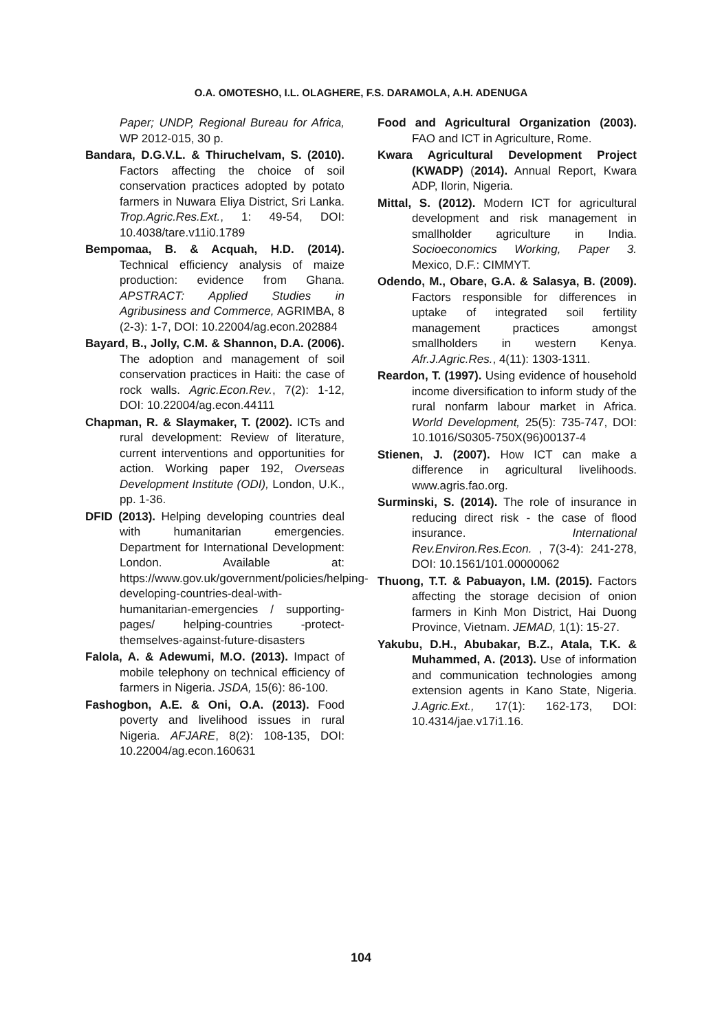O.A. OMOTESHO, I.L. OLAGHERE, F.S. DARAMOLA, A.H. ADENUGA
Paper; UNDP, Regional Bureau for Africa, WP 2012-015, 30 p.
Bandara, D.G.V.L. & Thiruchelvam, S. (2010). Factors affecting the choice of soil conservation practices adopted by potato farmers in Nuwara Eliya District, Sri Lanka. Trop.Agric.Res.Ext., 1: 49-54, DOI: 10.4038/tare.v11i0.1789
Bempomaa, B. & Acquah, H.D. (2014). Technical efficiency analysis of maize production: evidence from Ghana. APSTRACT: Applied Studies in Agribusiness and Commerce, AGRIMBA, 8 (2-3): 1-7, DOI: 10.22004/ag.econ.202884
Bayard, B., Jolly, C.M. & Shannon, D.A. (2006). The adoption and management of soil conservation practices in Haiti: the case of rock walls. Agric.Econ.Rev., 7(2): 1-12, DOI: 10.22004/ag.econ.44111
Chapman, R. & Slaymaker, T. (2002). ICTs and rural development: Review of literature, current interventions and opportunities for action. Working paper 192, Overseas Development Institute (ODI), London, U.K., pp. 1-36.
DFID (2013). Helping developing countries deal with humanitarian emergencies. Department for International Development: London. Available at: https://www.gov.uk/government/policies/helping-developing-countries-deal-with-humanitarian-emergencies / supporting-pages/ helping-countries -protect-themselves-against-future-disasters
Falola, A. & Adewumi, M.O. (2013). Impact of mobile telephony on technical efficiency of farmers in Nigeria. JSDA, 15(6): 86-100.
Fashogbon, A.E. & Oni, O.A. (2013). Food poverty and livelihood issues in rural Nigeria. AFJARE, 8(2): 108-135, DOI: 10.22004/ag.econ.160631
Food and Agricultural Organization (2003). FAO and ICT in Agriculture, Rome.
Kwara Agricultural Development Project (KWADP) (2014). Annual Report, Kwara ADP, Ilorin, Nigeria.
Mittal, S. (2012). Modern ICT for agricultural development and risk management in smallholder agriculture in India. Socioeconomics Working, Paper 3. Mexico, D.F.: CIMMYT.
Odendo, M., Obare, G.A. & Salasya, B. (2009). Factors responsible for differences in uptake of integrated soil fertility management practices amongst smallholders in western Kenya. Afr.J.Agric.Res., 4(11): 1303-1311.
Reardon, T. (1997). Using evidence of household income diversification to inform study of the rural nonfarm labour market in Africa. World Development, 25(5): 735-747, DOI: 10.1016/S0305-750X(96)00137-4
Stienen, J. (2007). How ICT can make a difference in agricultural livelihoods. www.agris.fao.org.
Surminski, S. (2014). The role of insurance in reducing direct risk - the case of flood insurance. International Rev.Environ.Res.Econ. , 7(3-4): 241-278, DOI: 10.1561/101.00000062
Thuong, T.T. & Pabuayon, I.M. (2015). Factors affecting the storage decision of onion farmers in Kinh Mon District, Hai Duong Province, Vietnam. JEMAD, 1(1): 15-27.
Yakubu, D.H., Abubakar, B.Z., Atala, T.K. & Muhammed, A. (2013). Use of information and communication technologies among extension agents in Kano State, Nigeria. J.Agric.Ext., 17(1): 162-173, DOI: 10.4314/jae.v17i1.16.
104